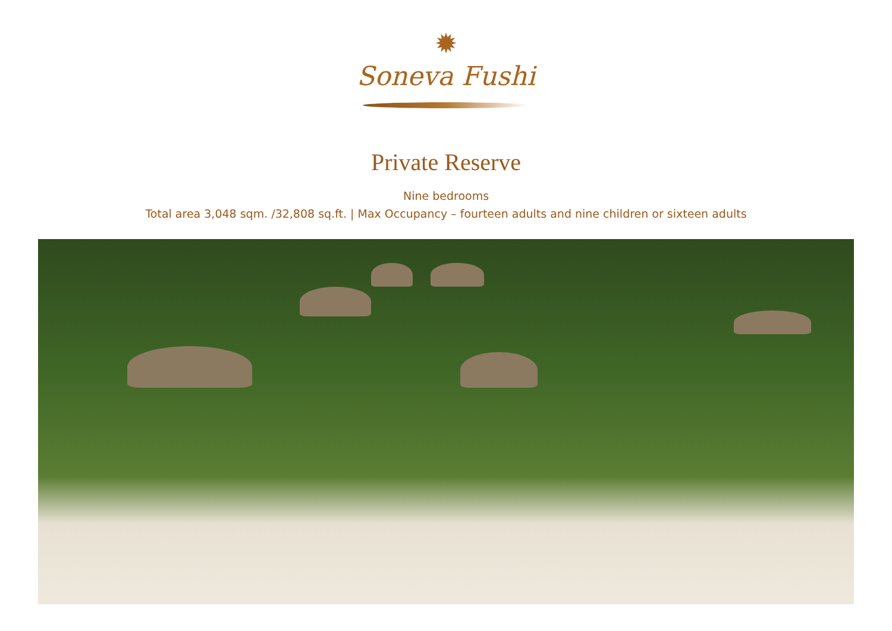✹
Soneva Fushi
Private Reserve
Nine bedrooms
Total area 3,048 sqm. /32,808 sq.ft. | Max Occupancy – fourteen adults and nine children or sixteen adults